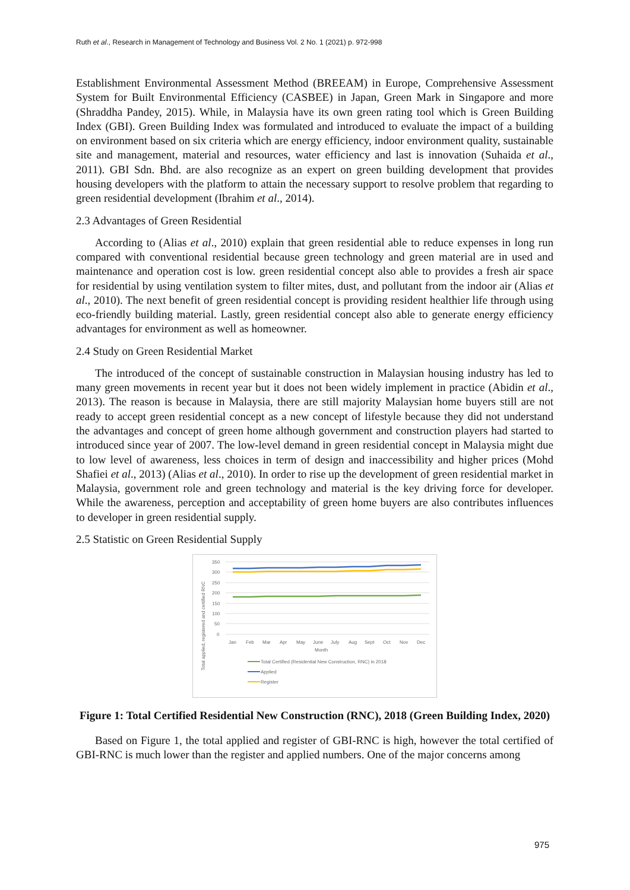Ruth et al., Research in Management of Technology and Business Vol. 2 No. 1 (2021) p. 972-998
Establishment Environmental Assessment Method (BREEAM) in Europe, Comprehensive Assessment System for Built Environmental Efficiency (CASBEE) in Japan, Green Mark in Singapore and more (Shraddha Pandey, 2015). While, in Malaysia have its own green rating tool which is Green Building Index (GBI). Green Building Index was formulated and introduced to evaluate the impact of a building on environment based on six criteria which are energy efficiency, indoor environment quality, sustainable site and management, material and resources, water efficiency and last is innovation (Suhaida et al., 2011). GBI Sdn. Bhd. are also recognize as an expert on green building development that provides housing developers with the platform to attain the necessary support to resolve problem that regarding to green residential development (Ibrahim et al., 2014).
2.3 Advantages of Green Residential
According to (Alias et al., 2010) explain that green residential able to reduce expenses in long run compared with conventional residential because green technology and green material are in used and maintenance and operation cost is low. green residential concept also able to provides a fresh air space for residential by using ventilation system to filter mites, dust, and pollutant from the indoor air (Alias et al., 2010). The next benefit of green residential concept is providing resident healthier life through using eco-friendly building material. Lastly, green residential concept also able to generate energy efficiency advantages for environment as well as homeowner.
2.4 Study on Green Residential Market
The introduced of the concept of sustainable construction in Malaysian housing industry has led to many green movements in recent year but it does not been widely implement in practice (Abidin et al., 2013). The reason is because in Malaysia, there are still majority Malaysian home buyers still are not ready to accept green residential concept as a new concept of lifestyle because they did not understand the advantages and concept of green home although government and construction players had started to introduced since year of 2007. The low-level demand in green residential concept in Malaysia might due to low level of awareness, less choices in term of design and inaccessibility and higher prices (Mohd Shafiei et al., 2013) (Alias et al., 2010). In order to rise up the development of green residential market in Malaysia, government role and green technology and material is the key driving force for developer. While the awareness, perception and acceptability of green home buyers are also contributes influences to developer in green residential supply.
2.5 Statistic on Green Residential Supply
Total applied, registered and certified RNC
350
300
250
200
150
100
50
0
Jan
Feb
Mar
Apr
May
June
July
Aug
Sept
Oct
Nov
Dec
Month
Total Certified (Residential New Construction, RNC) in 2018
Applied
Register
Figure 1: Total Certified Residential New Construction (RNC), 2018 (Green Building Index, 2020)
Based on Figure 1, the total applied and register of GBI-RNC is high, however the total certified of GBI-RNC is much lower than the register and applied numbers. One of the major concerns among
975